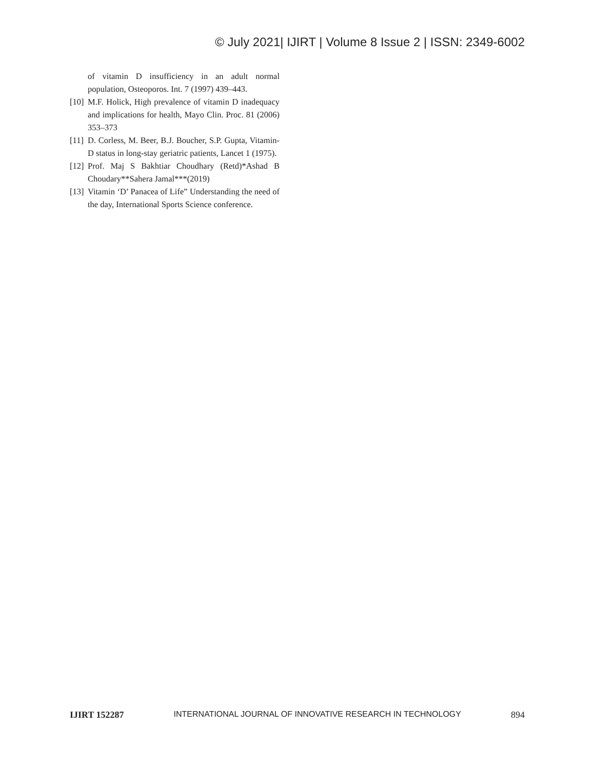© July 2021| IJIRT | Volume 8 Issue 2 | ISSN: 2349-6002
of vitamin D insufficiency in an adult normal population, Osteoporos. Int. 7 (1997) 439–443.
[10] M.F. Holick, High prevalence of vitamin D inadequacy and implications for health, Mayo Clin. Proc. 81 (2006) 353–373
[11] D. Corless, M. Beer, B.J. Boucher, S.P. Gupta, Vitamin-D status in long-stay geriatric patients, Lancet 1 (1975).
[12] Prof. Maj S Bakhtiar Choudhary (Retd)*Ashad B Choudary**Sahera Jamal***(2019)
[13] Vitamin ‘D’ Panacea of Life” Understanding the need of the day, International Sports Science conference.
IJIRT 152287 INTERNATIONAL JOURNAL OF INNOVATIVE RESEARCH IN TECHNOLOGY 894